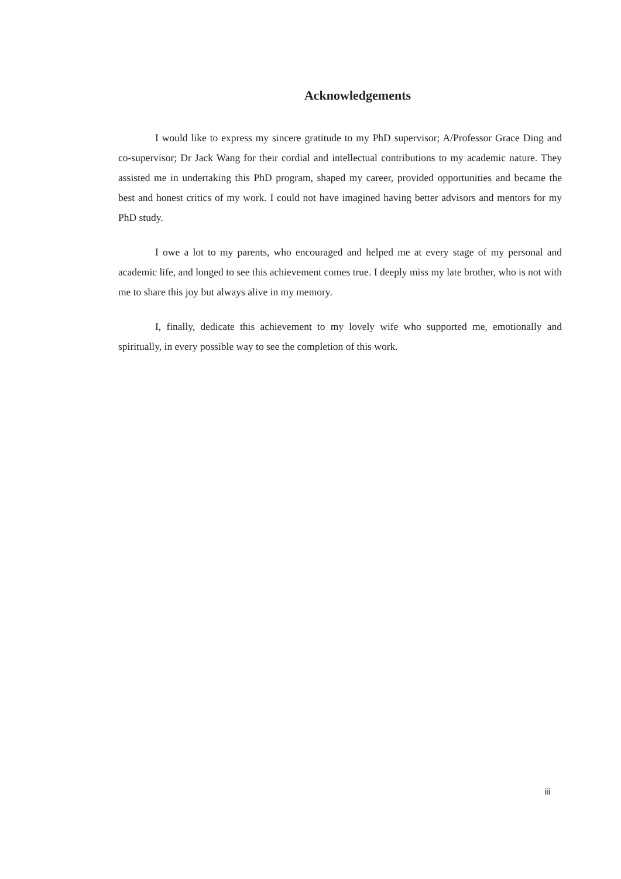Acknowledgements
I would like to express my sincere gratitude to my PhD supervisor; A/Professor Grace Ding and co-supervisor; Dr Jack Wang for their cordial and intellectual contributions to my academic nature. They assisted me in undertaking this PhD program, shaped my career, provided opportunities and became the best and honest critics of my work. I could not have imagined having better advisors and mentors for my PhD study.
I owe a lot to my parents, who encouraged and helped me at every stage of my personal and academic life, and longed to see this achievement comes true. I deeply miss my late brother, who is not with me to share this joy but always alive in my memory.
I, finally, dedicate this achievement to my lovely wife who supported me, emotionally and spiritually, in every possible way to see the completion of this work.
iii